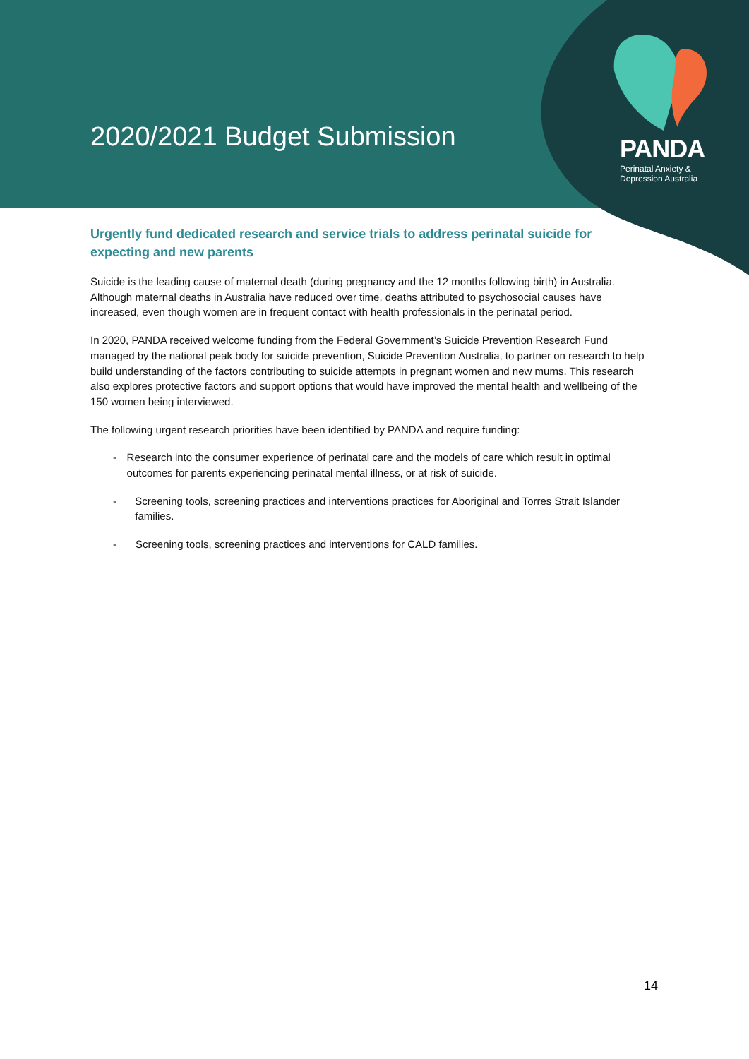2020/2021 Budget Submission
PANDA
Perinatal Anxiety &
Depression Australia
Urgently fund dedicated research and service trials to address perinatal suicide for expecting and new parents
Suicide is the leading cause of maternal death (during pregnancy and the 12 months following birth) in Australia. Although maternal deaths in Australia have reduced over time, deaths attributed to psychosocial causes have increased, even though women are in frequent contact with health professionals in the perinatal period.
In 2020, PANDA received welcome funding from the Federal Government’s Suicide Prevention Research Fund managed by the national peak body for suicide prevention, Suicide Prevention Australia, to partner on research to help build understanding of the factors contributing to suicide attempts in pregnant women and new mums. This research also explores protective factors and support options that would have improved the mental health and wellbeing of the 150 women being interviewed.
The following urgent research priorities have been identified by PANDA and require funding:
- Research into the consumer experience of perinatal care and the models of care which result in optimal outcomes for parents experiencing perinatal mental illness, or at risk of suicide.
- Screening tools, screening practices and interventions practices for Aboriginal and Torres Strait Islander families.
- Screening tools, screening practices and interventions for CALD families.
14